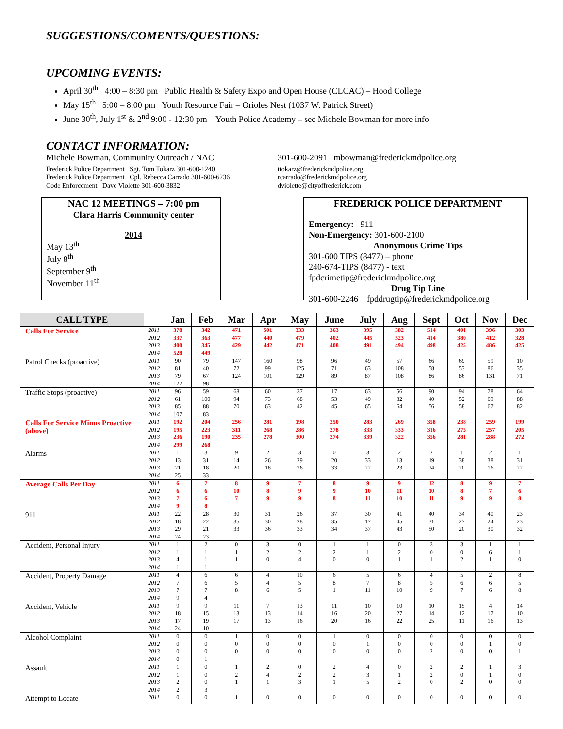SUGGESTIONS/COMENTS/QUESTIONS:
UPCOMING EVENTS:
April 30<sup>th</sup> 4:00 – 8:30 pm Public Health & Safety Expo and Open House (CLCAC) – Hood College
May 15<sup>th</sup> 5:00 – 8:00 pm Youth Resource Fair – Orioles Nest (1037 W. Patrick Street)
June 30<sup>th</sup>, July 1<sup>st</sup> & 2<sup>nd</sup> 9:00 - 12:30 pm Youth Police Academy – see Michele Bowman for more info
CONTACT INFORMATION:
Michele Bowman, Community Outreach / NAC 301-600-2091 mbowman@frederickmdpolice.org
Frederick Police Department Sgt. Tom Tokarz 301-600-1240
Frederick Police Department Cpl. Rebecca Carrado 301-600-6236
Code Enforcement Dave Violette 301-600-3832
ttokarz@frederickmdpolice.org
rcarrado@frederickmdpolice.org
dviolette@cityoffrederick.com
NAC 12 MEETINGS – 7:00 pm
Clara Harris Community center
2014
May 13<sup>th</sup>
July 8<sup>th</sup>
September 9<sup>th</sup>
November 11<sup>th</sup>
FREDERICK POLICE DEPARTMENT
Emergency: 911
Non-Emergency: 301-600-2100
Anonymous Crime Tips
301-600 TIPS (8477) – phone
240-674-TIPS (8477) - text
fpdcrimetip@frederickmdpolice.org
Drug Tip Line
301-600-2246 fpddrugtip@frederickmdpolice.org
| CALL TYPE | | Jan | Feb | Mar | Apr | May | June | July | Aug | Sept | Oct | Nov | Dec |
| --- | --- | --- | --- | --- | --- | --- | --- | --- | --- | --- | --- | --- | --- |
| Calls For Service | 2011 2012 2013 2014 | 378 337 400 528 | 342 363 345 449 | 471 477 429 | 501 440 442 | 333 479 471 | 363 402 408 | 395 445 491 | 382 523 494 | 514 414 498 | 401 380 425 | 396 412 486 | 303 328 425 |
| Patrol Checks (proactive) | 2011 2012 2013 2014 | 90 81 79 122 | 79 40 67 98 | 147 72 124 | 160 99 101 | 98 125 129 | 96 71 89 | 49 63 87 | 57 108 108 | 66 58 86 | 69 53 86 | 59 86 131 | 10 35 71 |
| Traffic Stops (proactive) | 2011 2012 2013 2014 | 96 61 85 107 | 59 100 88 83 | 68 94 70 | 60 73 63 | 37 68 42 | 17 53 45 | 63 49 65 | 56 82 64 | 90 40 56 | 94 52 58 | 78 69 67 | 64 88 82 |
| Calls For Service Minus Proactive (above) | 2011 2012 2013 2014 | 192 195 236 299 | 204 223 190 268 | 256 311 235 | 281 268 278 | 198 286 300 | 250 278 274 | 283 333 339 | 269 333 322 | 358 316 356 | 238 275 281 | 259 257 288 | 199 205 272 |
| Alarms | 2011 2012 2013 2014 | 1 13 21 25 | 3 31 18 33 | 9 14 20 | 2 26 18 | 3 29 26 | 0 20 33 | 3 33 22 | 2 13 23 | 2 19 24 | 1 38 20 | 2 38 16 | 1 31 22 |
| Average Calls Per Day | 2011 2012 2013 2014 | 6 6 7 9 | 7 6 6 8 | 8 10 7 | 9 8 9 | 7 9 9 | 8 9 8 | 9 10 11 | 9 11 10 | 12 10 11 | 8 8 9 | 9 7 9 | 7 6 8 |
| 911 | 2011 2012 2013 2014 | 22 18 29 24 | 28 22 21 23 | 30 35 33 | 31 30 36 | 26 28 33 | 37 35 34 | 30 17 37 | 41 45 43 | 40 31 50 | 34 27 20 | 40 24 30 | 23 23 32 |
| Accident, Personal Injury | 2011 2012 2013 2014 | 1 1 4 1 | 2 1 1 1 | 0 1 1 | 3 2 0 | 0 2 4 | 1 2 0 | 1 1 0 | 0 2 1 | 3 0 1 | 3 0 2 | 1 6 1 | 1 1 0 |
| Accident, Property Damage | 2011 2012 2013 2014 | 4 7 7 9 | 6 6 7 4 | 6 5 8 | 4 4 6 | 10 5 5 | 6 8 1 | 5 7 11 | 6 8 10 | 4 5 9 | 5 6 7 | 2 6 6 | 8 5 8 |
| Accident, Vehicle | 2011 2012 2013 2014 | 9 18 17 24 | 9 15 19 10 | 11 13 17 | 7 13 13 | 13 14 16 | 11 16 20 | 10 20 16 | 10 27 22 | 10 14 25 | 15 12 11 | 4 17 16 | 14 10 13 |
| Alcohol Complaint | 2011 2012 2013 2014 | 0 0 0 0 | 0 0 0 1 | 1 0 0 | 0 0 0 | 0 0 0 | 1 0 0 | 0 1 0 | 0 0 0 | 0 0 2 | 0 0 0 | 0 1 0 | 0 0 1 |
| Assault | 2011 2012 2013 2014 | 1 1 2 2 | 0 0 0 3 | 1 2 1 | 2 4 1 | 0 2 3 | 2 2 1 | 4 3 5 | 0 1 2 | 2 2 0 | 2 0 2 | 1 1 0 | 3 0 0 |
| Attempt to Locate | 2011 | 0 | 0 | 1 | 0 | 0 | 0 | 0 | 0 | 0 | 0 | 0 | 0 |